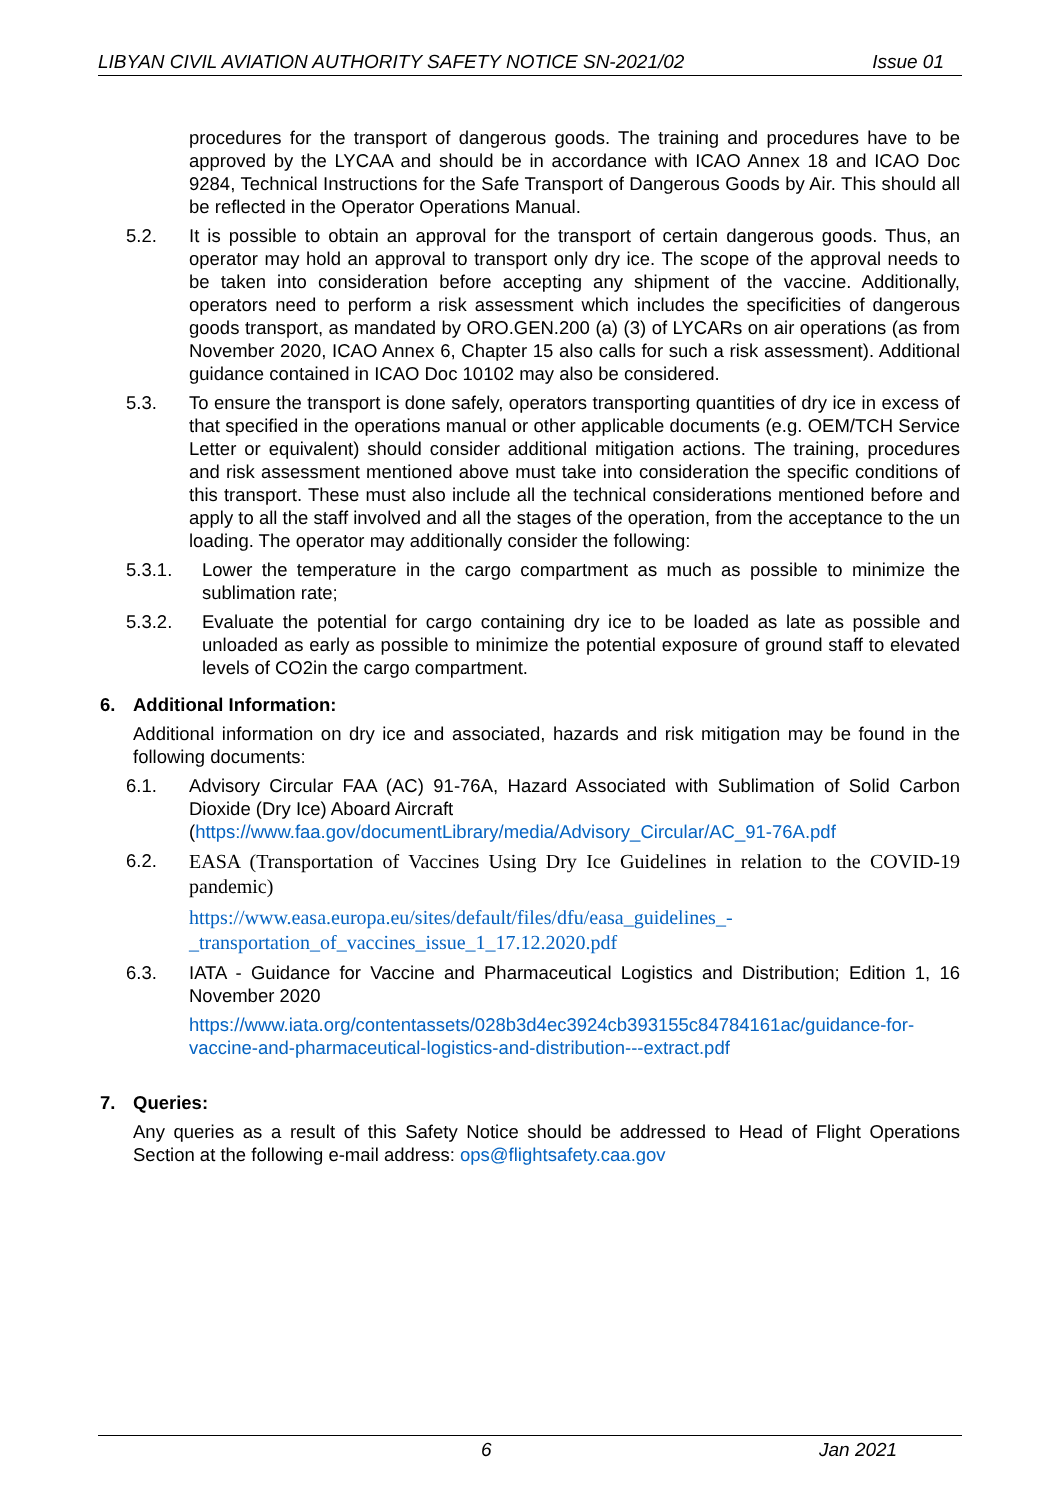LIBYAN CIVIL AVIATION AUTHORITY SAFETY NOTICE SN-2021/02 Issue 01
procedures for the transport of dangerous goods. The training and procedures have to be approved by the LYCAA and should be in accordance with ICAO Annex 18 and ICAO Doc 9284, Technical Instructions for the Safe Transport of Dangerous Goods by Air. This should all be reflected in the Operator Operations Manual.
5.2. It is possible to obtain an approval for the transport of certain dangerous goods. Thus, an operator may hold an approval to transport only dry ice. The scope of the approval needs to be taken into consideration before accepting any shipment of the vaccine. Additionally, operators need to perform a risk assessment which includes the specificities of dangerous goods transport, as mandated by ORO.GEN.200 (a) (3) of LYCARs on air operations (as from November 2020, ICAO Annex 6, Chapter 15 also calls for such a risk assessment). Additional guidance contained in ICAO Doc 10102 may also be considered.
5.3. To ensure the transport is done safely, operators transporting quantities of dry ice in excess of that specified in the operations manual or other applicable documents (e.g. OEM/TCH Service Letter or equivalent) should consider additional mitigation actions. The training, procedures and risk assessment mentioned above must take into consideration the specific conditions of this transport. These must also include all the technical considerations mentioned before and apply to all the staff involved and all the stages of the operation, from the acceptance to the un loading. The operator may additionally consider the following:
5.3.1. Lower the temperature in the cargo compartment as much as possible to minimize the sublimation rate;
5.3.2. Evaluate the potential for cargo containing dry ice to be loaded as late as possible and unloaded as early as possible to minimize the potential exposure of ground staff to elevated levels of CO2in the cargo compartment.
6. Additional Information:
Additional information on dry ice and associated, hazards and risk mitigation may be found in the following documents:
6.1. Advisory Circular FAA (AC) 91-76A, Hazard Associated with Sublimation of Solid Carbon Dioxide (Dry Ice) Aboard Aircraft
(https://www.faa.gov/documentLibrary/media/Advisory_Circular/AC_91-76A.pdf
6.2.
EASA (Transportation of Vaccines Using Dry Ice Guidelines in relation to the COVID-19 pandemic)
https://www.easa.europa.eu/sites/default/files/dfu/easa_guidelines_-_transportation_of_vaccines_issue_1_17.12.2020.pdf
6.3. IATA - Guidance for Vaccine and Pharmaceutical Logistics and Distribution; Edition 1, 16 November 2020
https://www.iata.org/contentassets/028b3d4ec3924cb393155c84784161ac/guidance-for-vaccine-and-pharmaceutical-logistics-and-distribution---extract.pdf
7. Queries:
Any queries as a result of this Safety Notice should be addressed to Head of Flight Operations Section at the following e-mail address: ops@flightsafety.caa.gov
6 Jan 2021